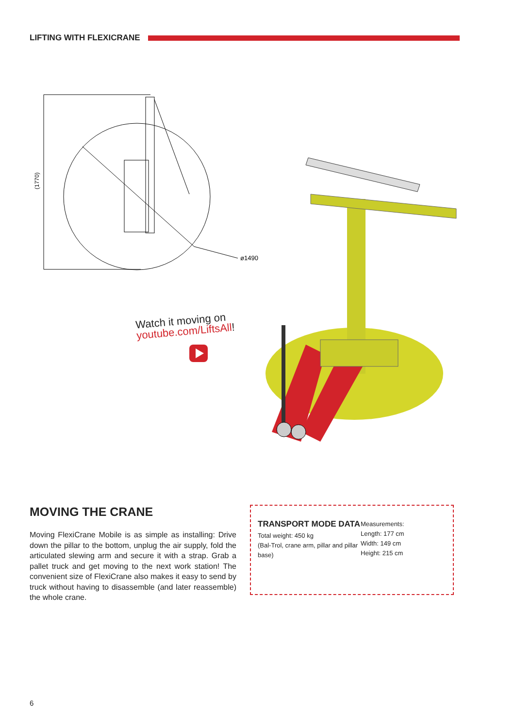LIFTING WITH FLEXICRANE
ø1490
(1770)
Watch it moving on
youtube.com/LiftsAll!
MOVING THE CRANE
Moving FlexiCrane Mobile is as simple as installing: Drive down the pillar to the bottom, unplug the air supply, fold the articulated slewing arm and secure it with a strap. Grab a pallet truck and get moving to the next work station! The convenient size of FlexiCrane also makes it easy to send by truck without having to disassemble (and later reassemble) the whole crane.
TRANSPORT MODE DATA
Total weight: 450 kg
(Bal-Trol, crane arm, pillar and pillar base)
Measurements:
Length: 177 cm
Width: 149 cm
Height: 215 cm
6